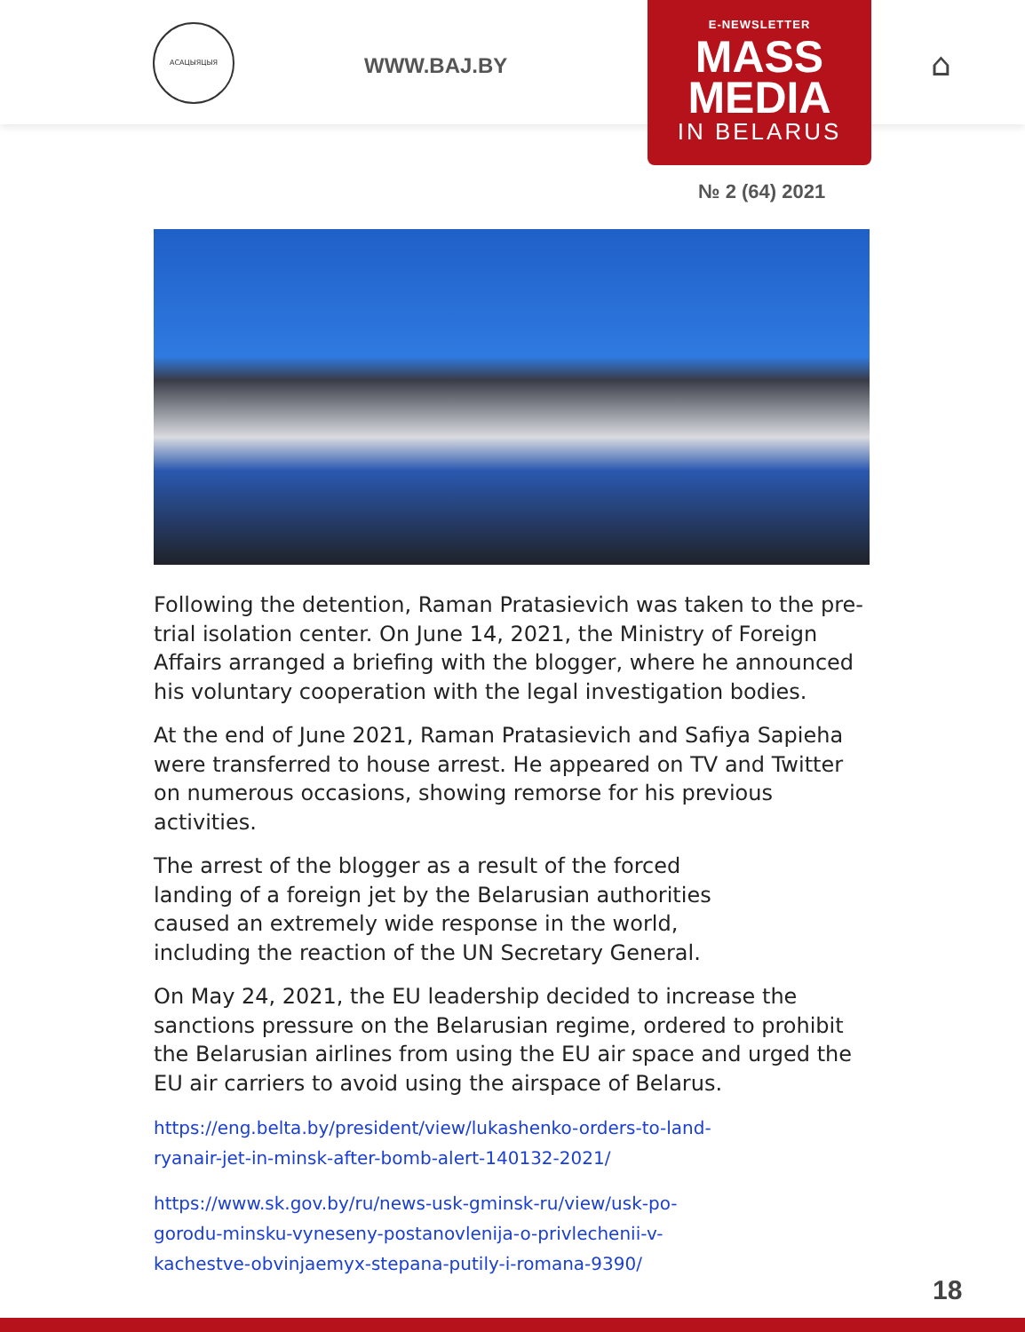АСАЦЫЯЦЫЯ
WWW.BAJ.BY ⌂
E-NEWSLETTER
MASS
MEDIA
IN BELARUS
№ 2 (64) 2021
Following the detention, Raman Pratasievich was taken to the pre-trial isolation center. On June 14, 2021, the Ministry of Foreign Affairs arranged a briefing with the blogger, where he announced his voluntary cooperation with the legal investigation bodies.
At the end of June 2021, Raman Pratasievich and Safiya Sapieha were transferred to house arrest. He appeared on TV and Twitter on numerous occasions, showing remorse for his previous activities.
The arrest of the blogger as a result of the forced
landing of a foreign jet by the Belarusian authorities
caused an extremely wide response in the world,
including the reaction of the UN Secretary General.
On May 24, 2021, the EU leadership decided to increase the sanctions pressure on the Belarusian regime, ordered to prohibit the Belarusian airlines from using the EU air space and urged the EU air carriers to avoid using the airspace of Belarus.
https://eng.belta.by/president/view/lukashenko-orders-to-land-
ryanair-jet-in-minsk-after-bomb-alert-140132-2021/
https://www.sk.gov.by/ru/news-usk-gminsk-ru/view/usk-po-
gorodu-minsku-vyneseny-postanovlenija-o-privlechenii-v-
kachestve-obvinjaemyx-stepana-putily-i-romana-9390/
18